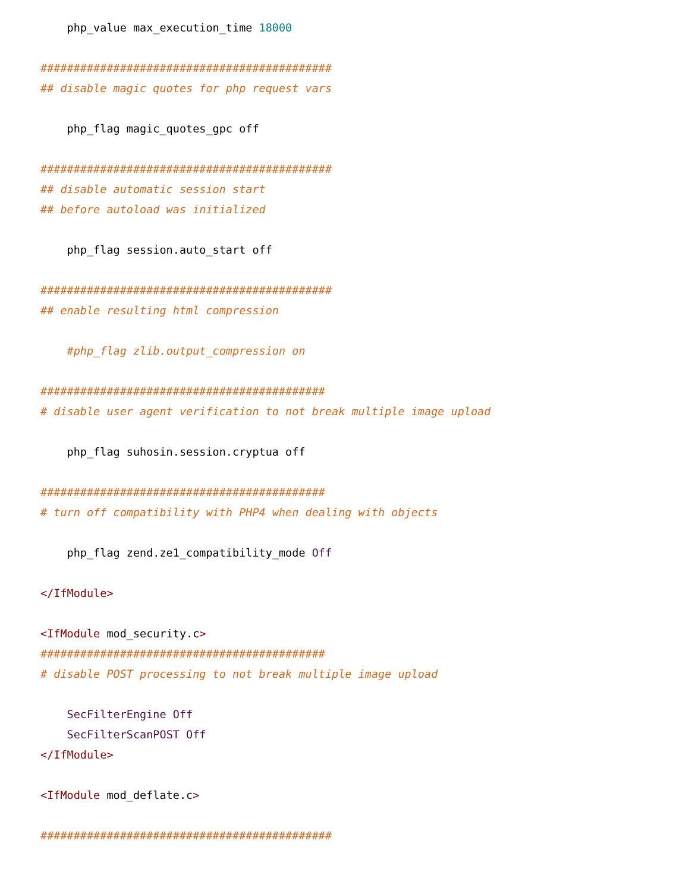php_value max_execution_time 18000

############################################
## disable magic quotes for php request vars

    php_flag magic_quotes_gpc off

############################################
## disable automatic session start
## before autoload was initialized

    php_flag session.auto_start off

############################################
## enable resulting html compression

    #php_flag zlib.output_compression on

###########################################
# disable user agent verification to not break multiple image upload

    php_flag suhosin.session.cryptua off

###########################################
# turn off compatibility with PHP4 when dealing with objects

    php_flag zend.ze1_compatibility_mode Off

</IfModule>

<IfModule mod_security.c>
###########################################
# disable POST processing to not break multiple image upload

    SecFilterEngine Off
    SecFilterScanPOST Off
</IfModule>

<IfModule mod_deflate.c>

############################################